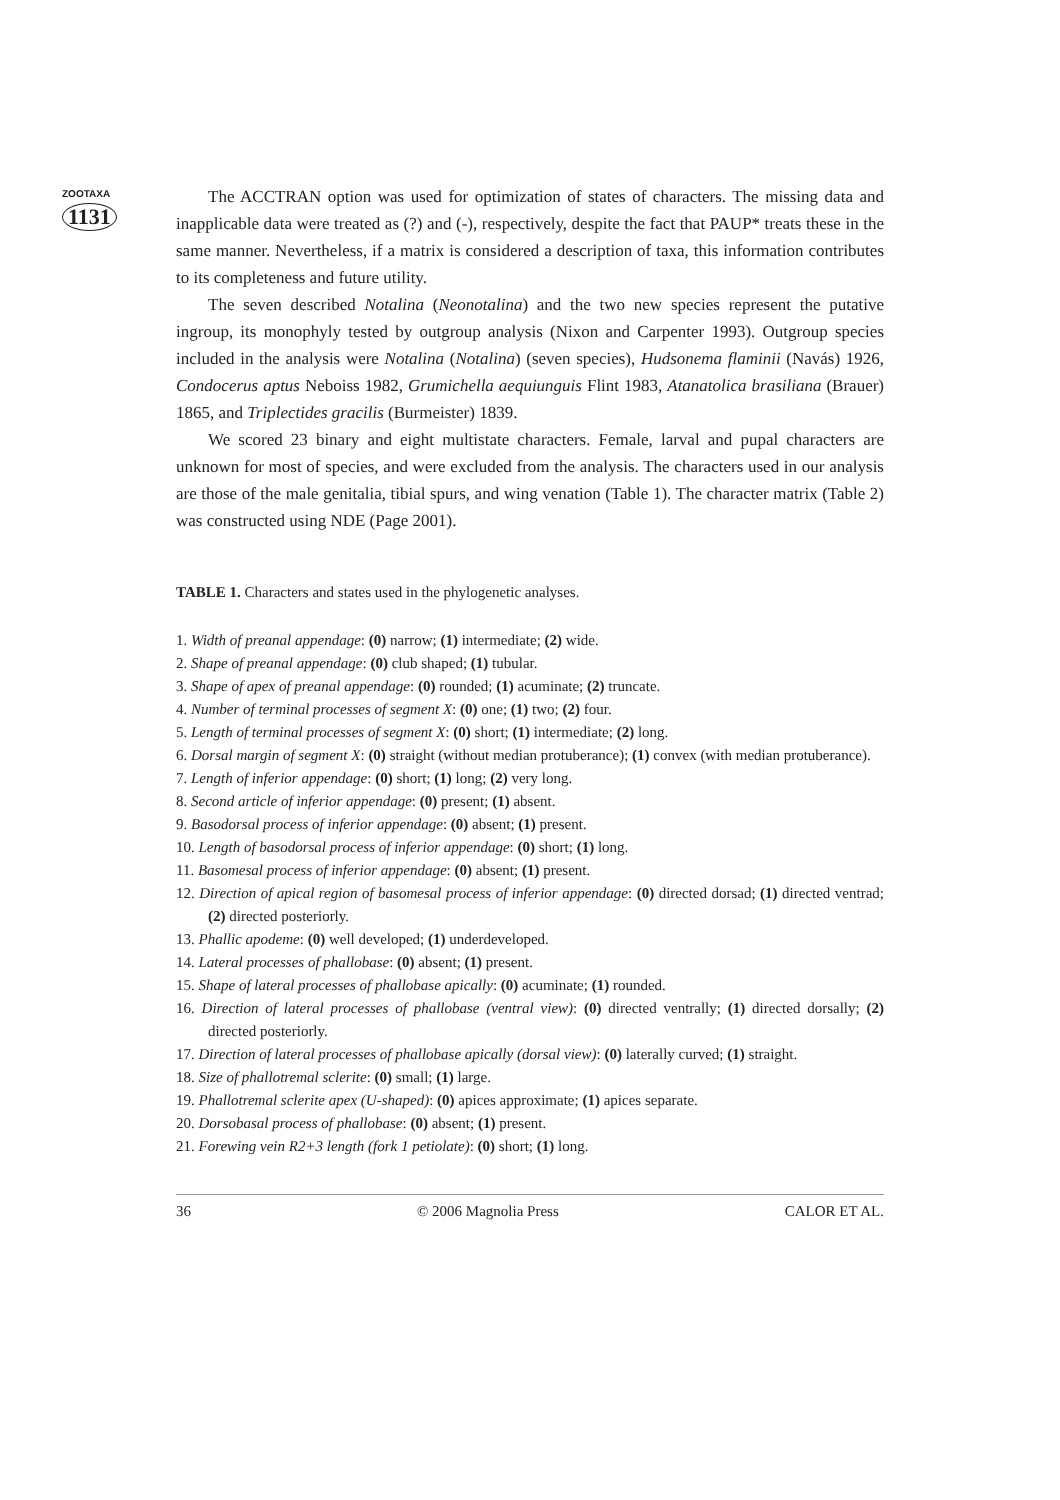ZOOTAXA
1131
The ACCTRAN option was used for optimization of states of characters. The missing data and inapplicable data were treated as (?) and (-), respectively, despite the fact that PAUP* treats these in the same manner. Nevertheless, if a matrix is considered a description of taxa, this information contributes to its completeness and future utility.
The seven described Notalina (Neonotalina) and the two new species represent the putative ingroup, its monophyly tested by outgroup analysis (Nixon and Carpenter 1993). Outgroup species included in the analysis were Notalina (Notalina) (seven species), Hudsonema flaminii (Navás) 1926, Condocerus aptus Neboiss 1982, Grumichella aequiunguis Flint 1983, Atanatolica brasiliana (Brauer) 1865, and Triplectides gracilis (Burmeister) 1839.
We scored 23 binary and eight multistate characters. Female, larval and pupal characters are unknown for most of species, and were excluded from the analysis. The characters used in our analysis are those of the male genitalia, tibial spurs, and wing venation (Table 1). The character matrix (Table 2) was constructed using NDE (Page 2001).
TABLE 1. Characters and states used in the phylogenetic analyses.
1. Width of preanal appendage: (0) narrow; (1) intermediate; (2) wide.
2. Shape of preanal appendage: (0) club shaped; (1) tubular.
3. Shape of apex of preanal appendage: (0) rounded; (1) acuminate; (2) truncate.
4. Number of terminal processes of segment X: (0) one; (1) two; (2) four.
5. Length of terminal processes of segment X: (0) short; (1) intermediate; (2) long.
6. Dorsal margin of segment X: (0) straight (without median protuberance); (1) convex (with median protuberance).
7. Length of inferior appendage: (0) short; (1) long; (2) very long.
8. Second article of inferior appendage: (0) present; (1) absent.
9. Basodorsal process of inferior appendage: (0) absent; (1) present.
10. Length of basodorsal process of inferior appendage: (0) short; (1) long.
11. Basomesal process of inferior appendage: (0) absent; (1) present.
12. Direction of apical region of basomesal process of inferior appendage: (0) directed dorsad; (1) directed ventrad; (2) directed posteriorly.
13. Phallic apodeme: (0) well developed; (1) underdeveloped.
14. Lateral processes of phallobase: (0) absent; (1) present.
15. Shape of lateral processes of phallobase apically: (0) acuminate; (1) rounded.
16. Direction of lateral processes of phallobase (ventral view): (0) directed ventrally; (1) directed dorsally; (2) directed posteriorly.
17. Direction of lateral processes of phallobase apically (dorsal view): (0) laterally curved; (1) straight.
18. Size of phallotremal sclerite: (0) small; (1) large.
19. Phallotremal sclerite apex (U-shaped): (0) apices approximate; (1) apices separate.
20. Dorsobasal process of phallobase: (0) absent; (1) present.
21. Forewing vein R2+3 length (fork 1 petiolate): (0) short; (1) long.
36 © 2006 Magnolia Press CALOR ET AL.